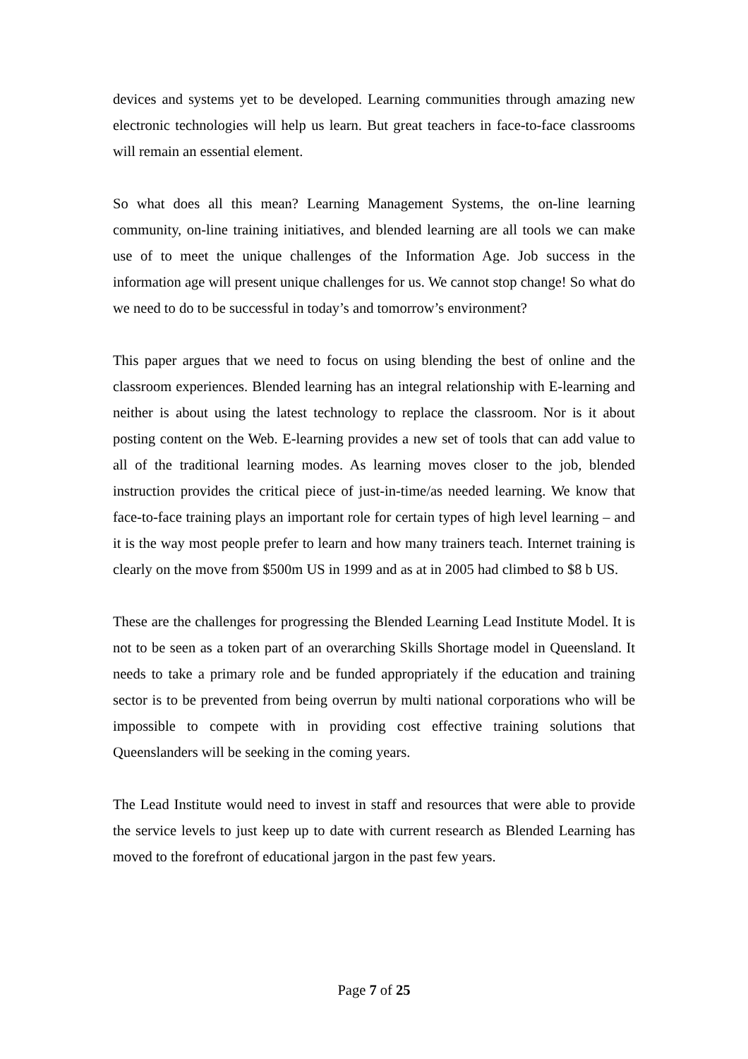devices and systems yet to be developed. Learning communities through amazing new electronic technologies will help us learn. But great teachers in face-to-face classrooms will remain an essential element.
So what does all this mean? Learning Management Systems, the on-line learning community, on-line training initiatives, and blended learning are all tools we can make use of to meet the unique challenges of the Information Age. Job success in the information age will present unique challenges for us. We cannot stop change! So what do we need to do to be successful in today’s and tomorrow’s environment?
This paper argues that we need to focus on using blending the best of online and the classroom experiences. Blended learning has an integral relationship with E-learning and neither is about using the latest technology to replace the classroom. Nor is it about posting content on the Web. E-learning provides a new set of tools that can add value to all of the traditional learning modes. As learning moves closer to the job, blended instruction provides the critical piece of just-in-time/as needed learning. We know that face-to-face training plays an important role for certain types of high level learning – and it is the way most people prefer to learn and how many trainers teach. Internet training is clearly on the move from $500m US in 1999 and as at in 2005 had climbed to $8 b US.
These are the challenges for progressing the Blended Learning Lead Institute Model. It is not to be seen as a token part of an overarching Skills Shortage model in Queensland. It needs to take a primary role and be funded appropriately if the education and training sector is to be prevented from being overrun by multi national corporations who will be impossible to compete with in providing cost effective training solutions that Queenslanders will be seeking in the coming years.
The Lead Institute would need to invest in staff and resources that were able to provide the service levels to just keep up to date with current research as Blended Learning has moved to the forefront of educational jargon in the past few years.
Page 7 of 25